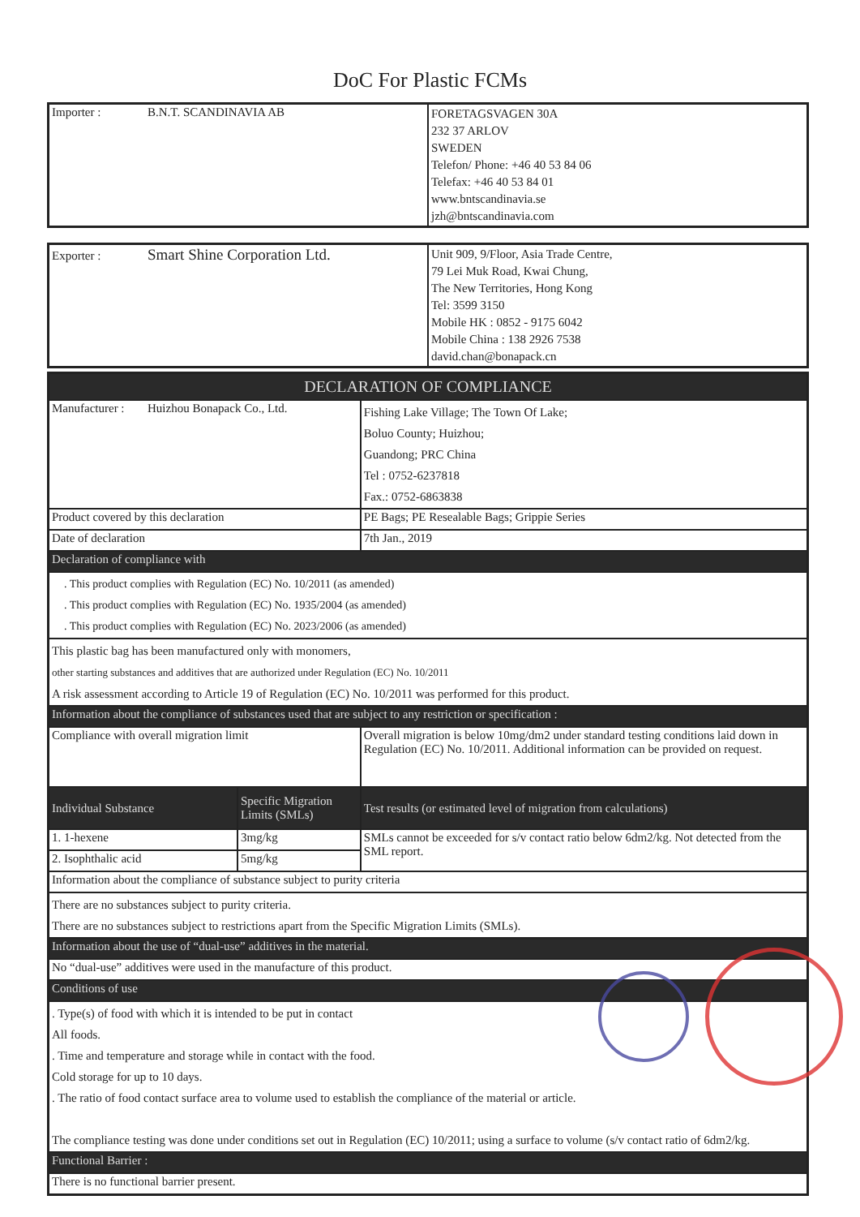DoC For Plastic FCMs
| Importer : B.N.T. SCANDINAVIA AB | FORETAGSVAGEN 30A 232 37 ARLOV SWEDEN Telefon/ Phone: +46 40 53 84 06 Telefax: +46 40 53 84 01 www.bntscandinavia.se jzh@bntscandinavia.com |
| Exporter : Smart Shine Corporation Ltd. | Unit 909, 9/Floor, Asia Trade Centre, 79 Lei Muk Road, Kwai Chung, The New Territories, Hong Kong Tel: 3599 3150 Mobile HK : 0852 - 9175 6042 Mobile China : 138 2926 7538 david.chan@bonapack.cn |
| DECLARATION OF COMPLIANCE | | |
| Manufacturer : Huizhou Bonapack Co., Ltd. | | Fishing Lake Village; The Town Of Lake; Boluo County; Huizhou; Guandong; PRC China Tel : 0752-6237818 Fax.: 0752-6863838 |
| Product covered by this declaration | | PE Bags; PE Resealable Bags; Grippie Series |
| Date of declaration | | 7th Jan., 2019 |
| Declaration of compliance with | | |
| . This product complies with Regulation (EC) No. 10/2011 (as amended) . This product complies with Regulation (EC) No. 1935/2004 (as amended) . This product complies with Regulation (EC) No. 2023/2006 (as amended) | | |
| This plastic bag has been manufactured only with monomers, other starting substances and additives that are authorized under Regulation (EC) No. 10/2011 A risk assessment according to Article 19 of Regulation (EC) No. 10/2011 was performed for this product. | | |
| Information about the compliance of substances used that are subject to any restriction or specification : | | |
| Compliance with overall migration limit | | Overall migration is below 10mg/dm2 under standard testing conditions laid down in Regulation (EC) No. 10/2011. Additional information can be provided on request. |
| Individual Substance | Specific Migration Limits (SMLs) | Test results (or estimated level of migration from calculations) |
| 1. 1-hexene | 3mg/kg | SMLs cannot be exceeded for s/v contact ratio below 6dm2/kg. Not detected from the SML report. |
| 2. Isophthalic acid | 5mg/kg | |
| Information about the compliance of substance subject to purity criteria | | |
| There are no substances subject to purity criteria. There are no substances subject to restrictions apart from the Specific Migration Limits (SMLs). | | |
| Information about the use of “dual-use” additives in the material. | | |
| No “dual-use” additives were used in the manufacture of this product. | | |
| Conditions of use | | |
| . Type(s) of food with which it is intended to be put in contact All foods. . Time and temperature and storage while in contact with the food. Cold storage for up to 10 days. . The ratio of food contact surface area to volume used to establish the compliance of the material or article. The compliance testing was done under conditions set out in Regulation (EC) 10/2011; using a surface to volume (s/v contact ratio of 6dm2/kg. | | |
| Functional Barrier : | | |
| There is no functional barrier present. | | |